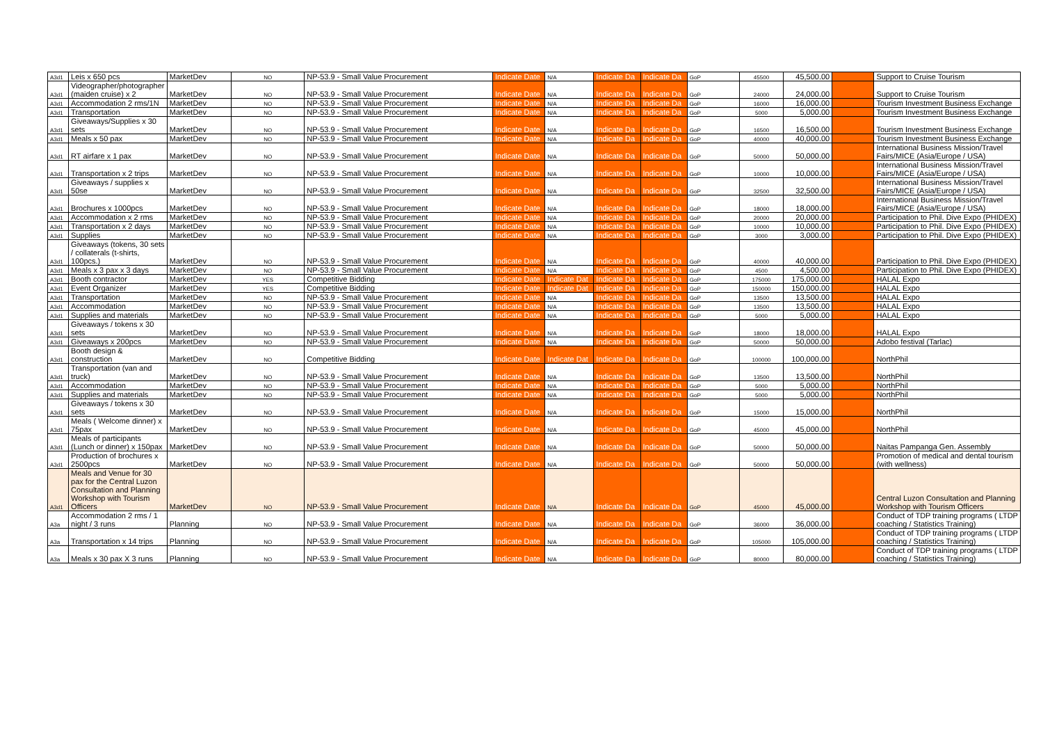| A3d1 | Leis x 650 pcs | MarketDev | NO | NP-53.9 - Small Value Procurement | Indicate Date | N/A | Indicate Da | Indicate Da | GoP | 45500 | 45,500.00 | | Support to Cruise Tourism |
| A3d1 | Videographer/photographer (maiden cruise) x 2 | MarketDev | NO | NP-53.9 - Small Value Procurement | Indicate Date | N/A | Indicate Da | Indicate Da | GoP | 24000 | 24,000.00 | | Support to Cruise Tourism |
| A3d1 | Accommodation 2 rms/1N | MarketDev | NO | NP-53.9 - Small Value Procurement | Indicate Date | N/A | Indicate Da | Indicate Da | GoP | 16000 | 16,000.00 | | Tourism Investment Business Exchange |
| A3d1 | Transportation | MarketDev | NO | NP-53.9 - Small Value Procurement | Indicate Date | N/A | Indicate Da | Indicate Da | GoP | 5000 | 5,000.00 | | Tourism Investment Business Exchange |
| A3d1 | Giveaways/Supplies x 30 sets | MarketDev | NO | NP-53.9 - Small Value Procurement | Indicate Date | N/A | Indicate Da | Indicate Da | GoP | 16500 | 16,500.00 | | Tourism Investment Business Exchange |
| A3d1 | Meals x 50 pax | MarketDev | NO | NP-53.9 - Small Value Procurement | Indicate Date | N/A | Indicate Da | Indicate Da | GoP | 40000 | 40,000.00 | | Tourism Investment Business Exchange |
| A3d1 | RT airfare x 1 pax | MarketDev | NO | NP-53.9 - Small Value Procurement | Indicate Date | N/A | Indicate Da | Indicate Da | GoP | 50000 | 50,000.00 | | International Business Mission/Travel Fairs/MICE (Asia/Europe / USA) |
| A3d1 | Transportation x 2 trips | MarketDev | NO | NP-53.9 - Small Value Procurement | Indicate Date | N/A | Indicate Da | Indicate Da | GoP | 10000 | 10,000.00 | | International Business Mission/Travel Fairs/MICE (Asia/Europe / USA) |
| A3d1 | Giveaways / supplies x 50se | MarketDev | NO | NP-53.9 - Small Value Procurement | Indicate Date | N/A | Indicate Da | Indicate Da | GoP | 32500 | 32,500.00 | | International Business Mission/Travel Fairs/MICE (Asia/Europe / USA) |
| A3d1 | Brochures x 1000pcs | MarketDev | NO | NP-53.9 - Small Value Procurement | Indicate Date | N/A | Indicate Da | Indicate Da | GoP | 18000 | 18,000.00 | | International Business Mission/Travel Fairs/MICE (Asia/Europe / USA) |
| A3d1 | Accommodation x 2 rms | MarketDev | NO | NP-53.9 - Small Value Procurement | Indicate Date | N/A | Indicate Da | Indicate Da | GoP | 20000 | 20,000.00 | | Participation to Phil. Dive Expo (PHIDEX) |
| A3d1 | Transportation x 2 days | MarketDev | NO | NP-53.9 - Small Value Procurement | Indicate Date | N/A | Indicate Da | Indicate Da | GoP | 10000 | 10,000.00 | | Participation to Phil. Dive Expo (PHIDEX) |
| A3d1 | Supplies | MarketDev | NO | NP-53.9 - Small Value Procurement | Indicate Date | N/A | Indicate Da | Indicate Da | GoP | 3000 | 3,000.00 | | Participation to Phil. Dive Expo (PHIDEX) |
| A3d1 | Giveaways (tokens, 30 sets / collaterals (t-shirts, 100pcs.) | MarketDev | NO | NP-53.9 - Small Value Procurement | Indicate Date | N/A | Indicate Da | Indicate Da | GoP | 40000 | 40,000.00 | | Participation to Phil. Dive Expo (PHIDEX) |
| A3d1 | Meals x 3 pax x 3 days | MarketDev | NO | NP-53.9 - Small Value Procurement | Indicate Date | N/A | Indicate Da | Indicate Da | GoP | 4500 | 4,500.00 | | Participation to Phil. Dive Expo (PHIDEX) |
| A3d1 | Booth contractor | MarketDev | YES | Competitive Bidding | Indicate Date | Indicate Dat | Indicate Da | Indicate Da | GoP | 175000 | 175,000.00 | | HALAL Expo |
| A3d1 | Event Organizer | MarketDev | YES | Competitive Bidding | Indicate Date | Indicate Dat | Indicate Da | Indicate Da | GoP | 150000 | 150,000.00 | | HALAL Expo |
| A3d1 | Transportation | MarketDev | NO | NP-53.9 - Small Value Procurement | Indicate Date | N/A | Indicate Da | Indicate Da | GoP | 13500 | 13,500.00 | | HALAL Expo |
| A3d1 | Accommodation | MarketDev | NO | NP-53.9 - Small Value Procurement | Indicate Date | N/A | Indicate Da | Indicate Da | GoP | 13500 | 13,500.00 | | HALAL Expo |
| A3d1 | Supplies and materials | MarketDev | NO | NP-53.9 - Small Value Procurement | Indicate Date | N/A | Indicate Da | Indicate Da | GoP | 5000 | 5,000.00 | | HALAL Expo |
| A3d1 | Giveaways / tokens x 30 sets | MarketDev | NO | NP-53.9 - Small Value Procurement | Indicate Date | N/A | Indicate Da | Indicate Da | GoP | 18000 | 18,000.00 | | HALAL Expo |
| A3d1 | Giveaways x 200pcs | MarketDev | NO | NP-53.9 - Small Value Procurement | Indicate Date | N/A | Indicate Da | Indicate Da | GoP | 50000 | 50,000.00 | | Adobo festival (Tarlac) |
| A3d1 | Booth design & construction | MarketDev | NO | Competitive Bidding | Indicate Date | Indicate Dat | Indicate Da | Indicate Da | GoP | 100000 | 100,000.00 | | NorthPhil |
| A3d1 | Transportation (van and truck) | MarketDev | NO | NP-53.9 - Small Value Procurement | Indicate Date | N/A | Indicate Da | Indicate Da | GoP | 13500 | 13,500.00 | | NorthPhil |
| A3d1 | Accommodation | MarketDev | NO | NP-53.9 - Small Value Procurement | Indicate Date | N/A | Indicate Da | Indicate Da | GoP | 5000 | 5,000.00 | | NorthPhil |
| A3d1 | Supplies and materials | MarketDev | NO | NP-53.9 - Small Value Procurement | Indicate Date | N/A | Indicate Da | Indicate Da | GoP | 5000 | 5,000.00 | | NorthPhil |
| A3d1 | Giveaways / tokens x 30 sets | MarketDev | NO | NP-53.9 - Small Value Procurement | Indicate Date | N/A | Indicate Da | Indicate Da | GoP | 15000 | 15,000.00 | | NorthPhil |
| A3d1 | Meals ( Welcome dinner) x 75pax | MarketDev | NO | NP-53.9 - Small Value Procurement | Indicate Date | N/A | Indicate Da | Indicate Da | GoP | 45000 | 45,000.00 | | NorthPhil |
| A3d1 | Meals of participants (Lunch or dinner) x 150pax | MarketDev | NO | NP-53.9 - Small Value Procurement | Indicate Date | N/A | Indicate Da | Indicate Da | GoP | 50000 | 50,000.00 | | Naitas Pampanga Gen. Assembly |
| A3d1 | Production of brochures x 2500pcs | MarketDev | NO | NP-53.9 - Small Value Procurement | Indicate Date | N/A | Indicate Da | Indicate Da | GoP | 50000 | 50,000.00 | | Promotion of medical and dental tourism (with wellness) |
| A3d1 | Meals and Venue for 30 pax for the Central Luzon Consultation and Planning Workshop with Tourism Officers | MarketDev | NO | NP-53.9 - Small Value Procurement | Indicate Date | N/A | Indicate Da | Indicate Da | GoP | 45000 | 45,000.00 | | Central Luzon Consultation and Planning Workshop with Tourism Officers |
| A3a | Accommodation 2 rms / 1 night / 3 runs | Planning | NO | NP-53.9 - Small Value Procurement | Indicate Date | N/A | Indicate Da | Indicate Da | GoP | 36000 | 36,000.00 | | Conduct of TDP training programs ( LTDP coaching / Statistics Training) |
| A3a | Transportation x 14 trips | Planning | NO | NP-53.9 - Small Value Procurement | Indicate Date | N/A | Indicate Da | Indicate Da | GoP | 105000 | 105,000.00 | | Conduct of TDP training programs ( LTDP coaching / Statistics Training) |
| A3a | Meals x 30 pax X 3 runs | Planning | NO | NP-53.9 - Small Value Procurement | Indicate Date | N/A | Indicate Da | Indicate Da | GoP | 80000 | 80,000.00 | | Conduct of TDP training programs ( LTDP coaching / Statistics Training) |